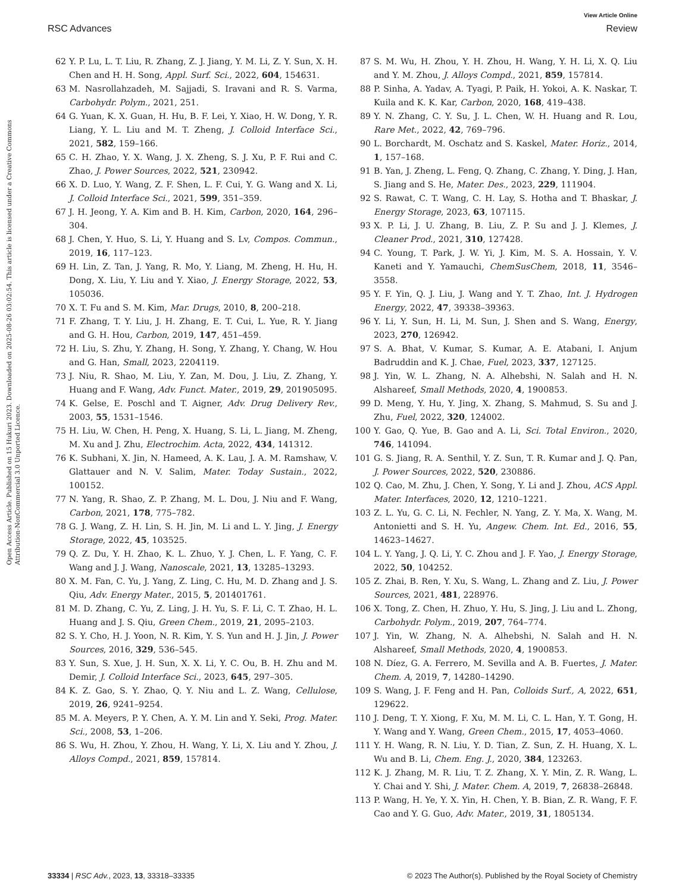View Article Online
RSC Advances Review
Open Access Article. Published on 15 Hukuri 2023. Downloaded on 2025-08-26 03:02:54. This article is licensed under a Creative Commons Attribution-NonCommercial 3.0 Unported Licence.
62 Y. P. Lu, L. T. Liu, R. Zhang, Z. J. Jiang, Y. M. Li, Z. Y. Sun, X. H. Chen and H. H. Song, Appl. Surf. Sci., 2022, 604, 154631.
63 M. Nasrollahzadeh, M. Sajjadi, S. Iravani and R. S. Varma, Carbohydr. Polym., 2021, 251.
64 G. Yuan, K. X. Guan, H. Hu, B. F. Lei, Y. Xiao, H. W. Dong, Y. R. Liang, Y. L. Liu and M. T. Zheng, J. Colloid Interface Sci., 2021, 582, 159–166.
65 C. H. Zhao, Y. X. Wang, J. X. Zheng, S. J. Xu, P. F. Rui and C. Zhao, J. Power Sources, 2022, 521, 230942.
66 X. D. Luo, Y. Wang, Z. F. Shen, L. F. Cui, Y. G. Wang and X. Li, J. Colloid Interface Sci., 2021, 599, 351–359.
67 J. H. Jeong, Y. A. Kim and B. H. Kim, Carbon, 2020, 164, 296–304.
68 J. Chen, Y. Huo, S. Li, Y. Huang and S. Lv, Compos. Commun., 2019, 16, 117–123.
69 H. Lin, Z. Tan, J. Yang, R. Mo, Y. Liang, M. Zheng, H. Hu, H. Dong, X. Liu, Y. Liu and Y. Xiao, J. Energy Storage, 2022, 53, 105036.
70 X. T. Fu and S. M. Kim, Mar. Drugs, 2010, 8, 200–218.
71 F. Zhang, T. Y. Liu, J. H. Zhang, E. T. Cui, L. Yue, R. Y. Jiang and G. H. Hou, Carbon, 2019, 147, 451–459.
72 H. Liu, S. Zhu, Y. Zhang, H. Song, Y. Zhang, Y. Chang, W. Hou and G. Han, Small, 2023, 2204119.
73 J. Niu, R. Shao, M. Liu, Y. Zan, M. Dou, J. Liu, Z. Zhang, Y. Huang and F. Wang, Adv. Funct. Mater., 2019, 29, 201905095.
74 K. Gelse, E. Poschl and T. Aigner, Adv. Drug Delivery Rev., 2003, 55, 1531–1546.
75 H. Liu, W. Chen, H. Peng, X. Huang, S. Li, L. Jiang, M. Zheng, M. Xu and J. Zhu, Electrochim. Acta, 2022, 434, 141312.
76 K. Subhani, X. Jin, N. Hameed, A. K. Lau, J. A. M. Ramshaw, V. Glattauer and N. V. Salim, Mater. Today Sustain., 2022, 100152.
77 N. Yang, R. Shao, Z. P. Zhang, M. L. Dou, J. Niu and F. Wang, Carbon, 2021, 178, 775–782.
78 G. J. Wang, Z. H. Lin, S. H. Jin, M. Li and L. Y. Jing, J. Energy Storage, 2022, 45, 103525.
79 Q. Z. Du, Y. H. Zhao, K. L. Zhuo, Y. J. Chen, L. F. Yang, C. F. Wang and J. J. Wang, Nanoscale, 2021, 13, 13285–13293.
80 X. M. Fan, C. Yu, J. Yang, Z. Ling, C. Hu, M. D. Zhang and J. S. Qiu, Adv. Energy Mater., 2015, 5, 201401761.
81 M. D. Zhang, C. Yu, Z. Ling, J. H. Yu, S. F. Li, C. T. Zhao, H. L. Huang and J. S. Qiu, Green Chem., 2019, 21, 2095–2103.
82 S. Y. Cho, H. J. Yoon, N. R. Kim, Y. S. Yun and H. J. Jin, J. Power Sources, 2016, 329, 536–545.
83 Y. Sun, S. Xue, J. H. Sun, X. X. Li, Y. C. Ou, B. H. Zhu and M. Demir, J. Colloid Interface Sci., 2023, 645, 297–305.
84 K. Z. Gao, S. Y. Zhao, Q. Y. Niu and L. Z. Wang, Cellulose, 2019, 26, 9241–9254.
85 M. A. Meyers, P. Y. Chen, A. Y. M. Lin and Y. Seki, Prog. Mater. Sci., 2008, 53, 1–206.
86 S. Wu, H. Zhou, Y. Zhou, H. Wang, Y. Li, X. Liu and Y. Zhou, J. Alloys Compd., 2021, 859, 157814.
87 S. M. Wu, H. Zhou, Y. H. Zhou, H. Wang, Y. H. Li, X. Q. Liu and Y. M. Zhou, J. Alloys Compd., 2021, 859, 157814.
88 P. Sinha, A. Yadav, A. Tyagi, P. Paik, H. Yokoi, A. K. Naskar, T. Kuila and K. K. Kar, Carbon, 2020, 168, 419–438.
89 Y. N. Zhang, C. Y. Su, J. L. Chen, W. H. Huang and R. Lou, Rare Met., 2022, 42, 769–796.
90 L. Borchardt, M. Oschatz and S. Kaskel, Mater. Horiz., 2014, 1, 157–168.
91 B. Yan, J. Zheng, L. Feng, Q. Zhang, C. Zhang, Y. Ding, J. Han, S. Jiang and S. He, Mater. Des., 2023, 229, 111904.
92 S. Rawat, C. T. Wang, C. H. Lay, S. Hotha and T. Bhaskar, J. Energy Storage, 2023, 63, 107115.
93 X. P. Li, J. U. Zhang, B. Liu, Z. P. Su and J. J. Klemes, J. Cleaner Prod., 2021, 310, 127428.
94 C. Young, T. Park, J. W. Yi, J. Kim, M. S. A. Hossain, Y. V. Kaneti and Y. Yamauchi, ChemSusChem, 2018, 11, 3546–3558.
95 Y. F. Yin, Q. J. Liu, J. Wang and Y. T. Zhao, Int. J. Hydrogen Energy, 2022, 47, 39338–39363.
96 Y. Li, Y. Sun, H. Li, M. Sun, J. Shen and S. Wang, Energy, 2023, 270, 126942.
97 S. A. Bhat, V. Kumar, S. Kumar, A. E. Atabani, I. Anjum Badruddin and K. J. Chae, Fuel, 2023, 337, 127125.
98 J. Yin, W. L. Zhang, N. A. Alhebshi, N. Salah and H. N. Alshareef, Small Methods, 2020, 4, 1900853.
99 D. Meng, Y. Hu, Y. Jing, X. Zhang, S. Mahmud, S. Su and J. Zhu, Fuel, 2022, 320, 124002.
100 Y. Gao, Q. Yue, B. Gao and A. Li, Sci. Total Environ., 2020, 746, 141094.
101 G. S. Jiang, R. A. Senthil, Y. Z. Sun, T. R. Kumar and J. Q. Pan, J. Power Sources, 2022, 520, 230886.
102 Q. Cao, M. Zhu, J. Chen, Y. Song, Y. Li and J. Zhou, ACS Appl. Mater. Interfaces, 2020, 12, 1210–1221.
103 Z. L. Yu, G. C. Li, N. Fechler, N. Yang, Z. Y. Ma, X. Wang, M. Antonietti and S. H. Yu, Angew. Chem. Int. Ed., 2016, 55, 14623–14627.
104 L. Y. Yang, J. Q. Li, Y. C. Zhou and J. F. Yao, J. Energy Storage, 2022, 50, 104252.
105 Z. Zhai, B. Ren, Y. Xu, S. Wang, L. Zhang and Z. Liu, J. Power Sources, 2021, 481, 228976.
106 X. Tong, Z. Chen, H. Zhuo, Y. Hu, S. Jing, J. Liu and L. Zhong, Carbohydr. Polym., 2019, 207, 764–774.
107 J. Yin, W. Zhang, N. A. Alhebshi, N. Salah and H. N. Alshareef, Small Methods, 2020, 4, 1900853.
108 N. Díez, G. A. Ferrero, M. Sevilla and A. B. Fuertes, J. Mater. Chem. A, 2019, 7, 14280–14290.
109 S. Wang, J. F. Feng and H. Pan, Colloids Surf., A, 2022, 651, 129622.
110 J. Deng, T. Y. Xiong, F. Xu, M. M. Li, C. L. Han, Y. T. Gong, H. Y. Wang and Y. Wang, Green Chem., 2015, 17, 4053–4060.
111 Y. H. Wang, R. N. Liu, Y. D. Tian, Z. Sun, Z. H. Huang, X. L. Wu and B. Li, Chem. Eng. J., 2020, 384, 123263.
112 K. J. Zhang, M. R. Liu, T. Z. Zhang, X. Y. Min, Z. R. Wang, L. Y. Chai and Y. Shi, J. Mater. Chem. A, 2019, 7, 26838–26848.
113 P. Wang, H. Ye, Y. X. Yin, H. Chen, Y. B. Bian, Z. R. Wang, F. F. Cao and Y. G. Guo, Adv. Mater., 2019, 31, 1805134.
33334 | RSC Adv., 2023, 13, 33318–33335 © 2023 The Author(s). Published by the Royal Society of Chemistry